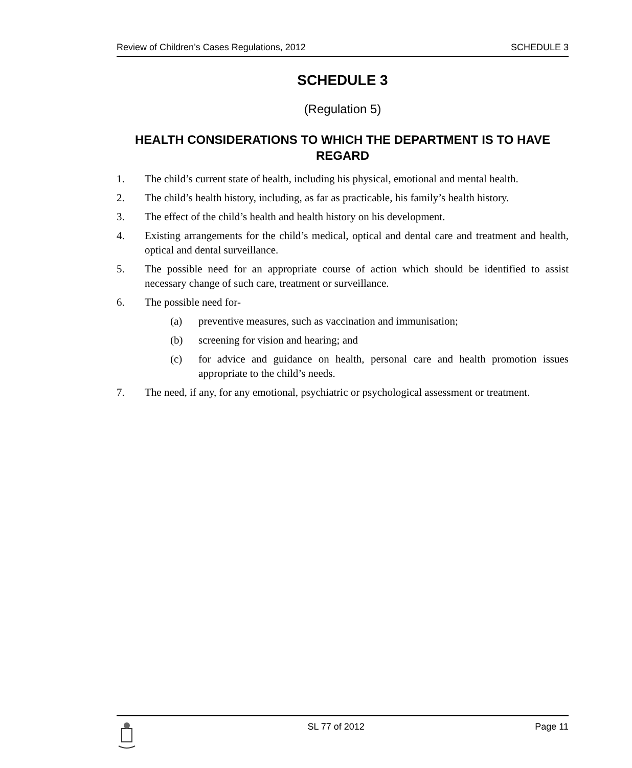Review of Children’s Cases Regulations, 2012 SCHEDULE 3
SCHEDULE 3
(Regulation 5)
HEALTH CONSIDERATIONS TO WHICH THE DEPARTMENT IS TO HAVE REGARD
1. The child’s current state of health, including his physical, emotional and mental health.
2. The child’s health history, including, as far as practicable, his family’s health history.
3. The effect of the child’s health and health history on his development.
4. Existing arrangements for the child’s medical, optical and dental care and treatment and health, optical and dental surveillance.
5. The possible need for an appropriate course of action which should be identified to assist necessary change of such care, treatment or surveillance.
6. The possible need for-
(a) preventive measures, such as vaccination and immunisation;
(b) screening for vision and hearing; and
(c) for advice and guidance on health, personal care and health promotion issues appropriate to the child’s needs.
7. The need, if any, for any emotional, psychiatric or psychological assessment or treatment.
SL 77 of 2012 Page 11